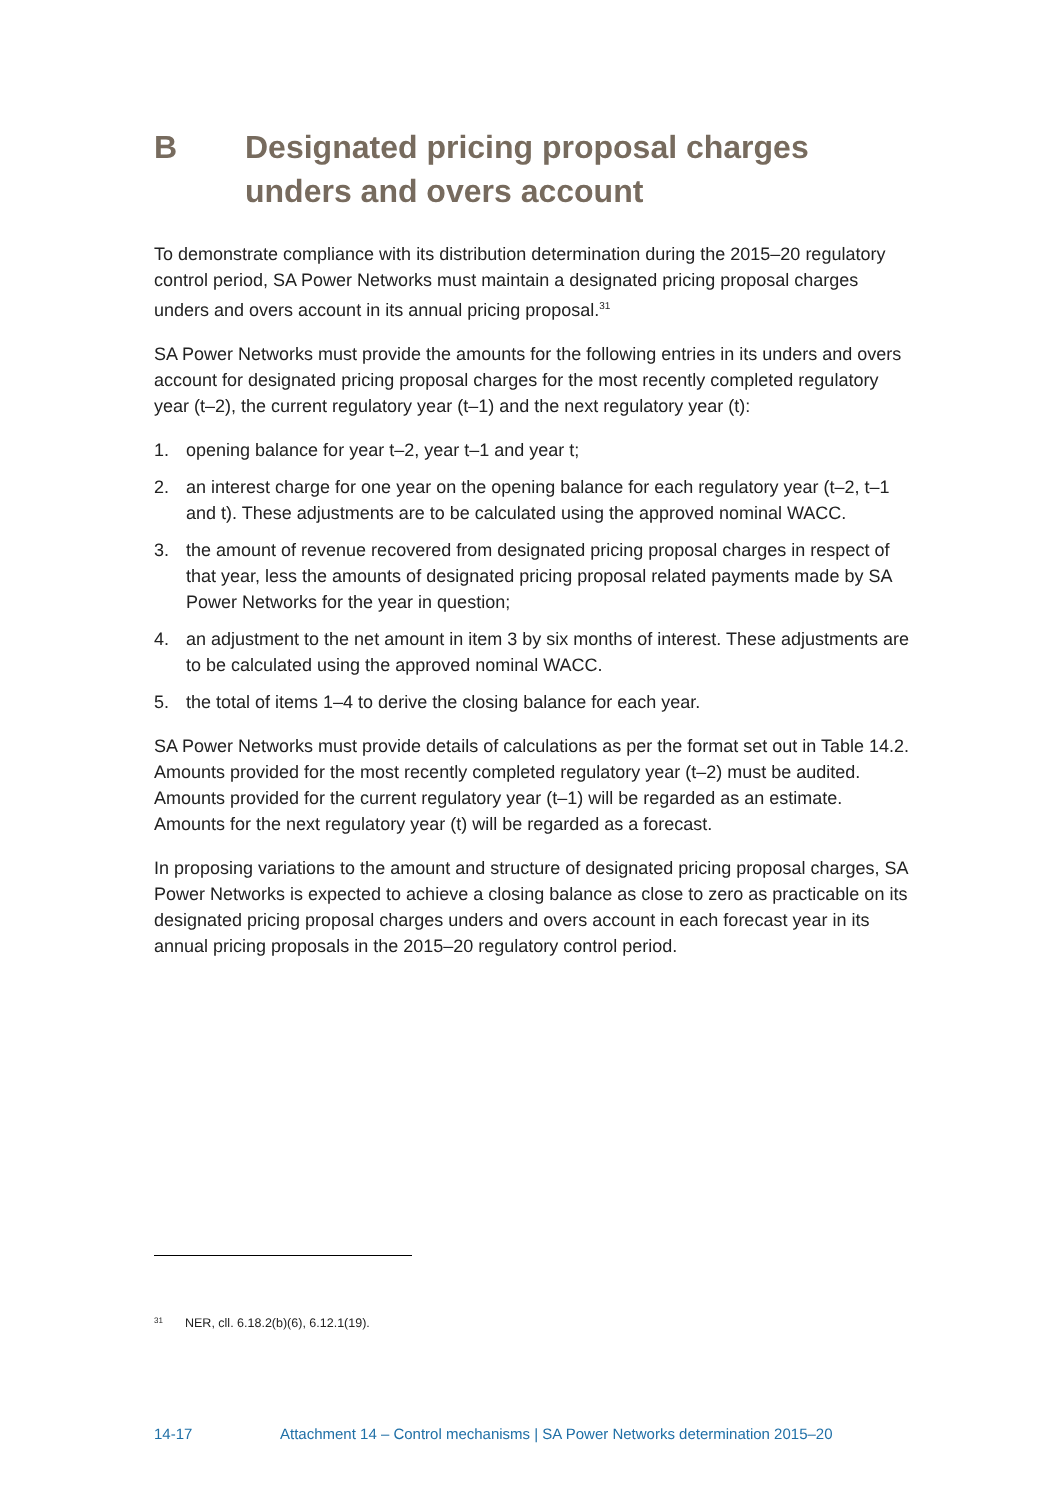B Designated pricing proposal charges unders and overs account
To demonstrate compliance with its distribution determination during the 2015–20 regulatory control period, SA Power Networks must maintain a designated pricing proposal charges unders and overs account in its annual pricing proposal.<sup>31</sup>
SA Power Networks must provide the amounts for the following entries in its unders and overs account for designated pricing proposal charges for the most recently completed regulatory year (t–2), the current regulatory year (t–1) and the next regulatory year (t):
1. opening balance for year t–2, year t–1 and year t;
2. an interest charge for one year on the opening balance for each regulatory year (t–2, t–1 and t). These adjustments are to be calculated using the approved nominal WACC.
3. the amount of revenue recovered from designated pricing proposal charges in respect of that year, less the amounts of designated pricing proposal related payments made by SA Power Networks for the year in question;
4. an adjustment to the net amount in item 3 by six months of interest. These adjustments are to be calculated using the approved nominal WACC.
5. the total of items 1–4 to derive the closing balance for each year.
SA Power Networks must provide details of calculations as per the format set out in Table 14.2. Amounts provided for the most recently completed regulatory year (t–2) must be audited. Amounts provided for the current regulatory year (t–1) will be regarded as an estimate. Amounts for the next regulatory year (t) will be regarded as a forecast.
In proposing variations to the amount and structure of designated pricing proposal charges, SA Power Networks is expected to achieve a closing balance as close to zero as practicable on its designated pricing proposal charges unders and overs account in each forecast year in its annual pricing proposals in the 2015–20 regulatory control period.
<sup>31</sup> NER, cll. 6.18.2(b)(6), 6.12.1(19).
14-17 Attachment 14 – Control mechanisms | SA Power Networks determination 2015–20